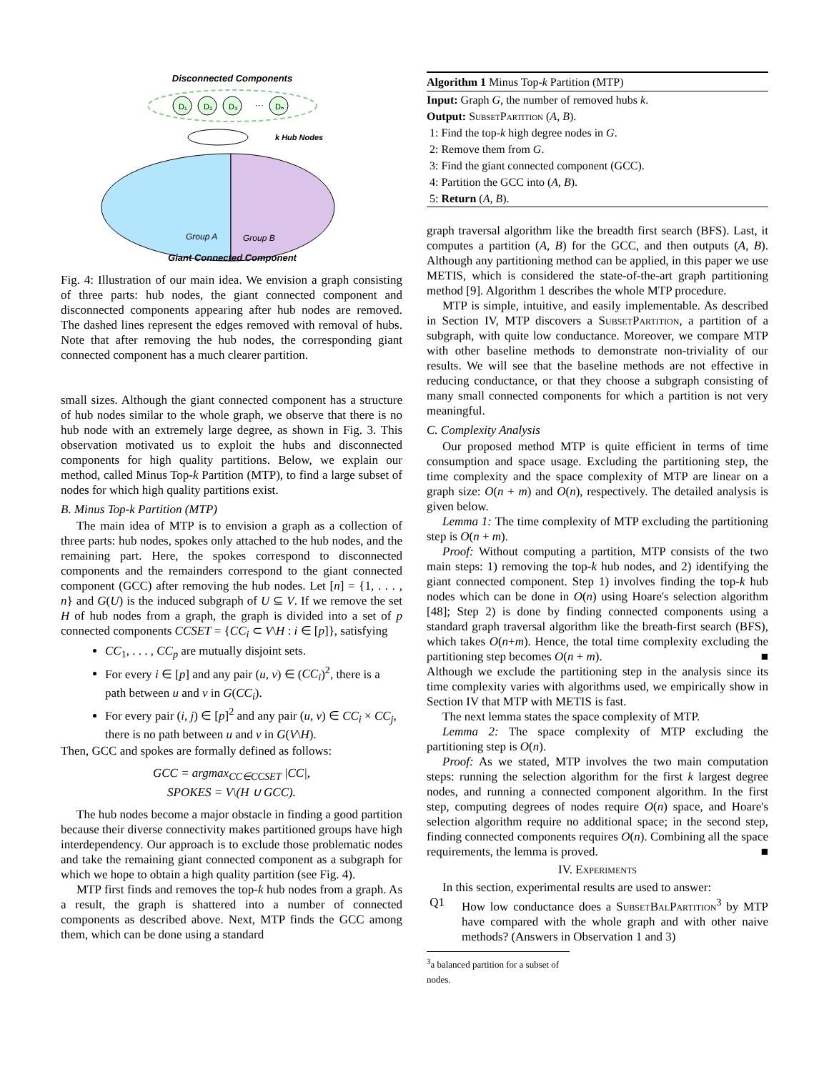Disconnected Components
D₁
D₂
D₃
···
Dₙ
k Hub Nodes
Group A
Group B
Giant Connected Component
Fig. 4: Illustration of our main idea. We envision a graph consisting of three parts: hub nodes, the giant connected component and disconnected components appearing after hub nodes are removed. The dashed lines represent the edges removed with removal of hubs. Note that after removing the hub nodes, the corresponding giant connected component has a much clearer partition.
small sizes. Although the giant connected component has a structure of hub nodes similar to the whole graph, we observe that there is no hub node with an extremely large degree, as shown in Fig. 3. This observation motivated us to exploit the hubs and disconnected components for high quality partitions. Below, we explain our method, called Minus Top-k Partition (MTP), to find a large subset of nodes for which high quality partitions exist.
B. Minus Top-k Partition (MTP)
The main idea of MTP is to envision a graph as a collection of three parts: hub nodes, spokes only attached to the hub nodes, and the remaining part. Here, the spokes correspond to disconnected components and the remainders correspond to the giant connected component (GCC) after removing the hub nodes. Let [n] = {1, . . . , n} and G(U) is the induced subgraph of U ⊆ V. If we remove the set H of hub nodes from a graph, the graph is divided into a set of p connected components CCSET = {CC<sub>i</sub> ⊂ V\H : i ∈ [p]}, satisfying
CC<sub>1</sub>, . . . , CC<sub>p</sub> are mutually disjoint sets.
For every i ∈ [p] and any pair (u, v) ∈ (CC<sub>i</sub>)<sup>2</sup>, there is a path between u and v in G(CC<sub>i</sub>).
For every pair (i, j) ∈ [p]<sup>2</sup> and any pair (u, v) ∈ CC<sub>i</sub> × CC<sub>j</sub>, there is no path between u and v in G(V\H).
Then, GCC and spokes are formally defined as follows:
GCC = argmax<sub>CC∈CCSET</sub> |CC|,
SPOKES = V\(H ∪ GCC).
The hub nodes become a major obstacle in finding a good partition because their diverse connectivity makes partitioned groups have high interdependency. Our approach is to exclude those problematic nodes and take the remaining giant connected component as a subgraph for which we hope to obtain a high quality partition (see Fig. 4).
MTP first finds and removes the top-k hub nodes from a graph. As a result, the graph is shattered into a number of connected components as described above. Next, MTP finds the GCC among them, which can be done using a standard
Algorithm 1 Minus Top-k Partition (MTP)
Input: Graph G, the number of removed hubs k.
Output: SubsetPartition (A, B).
1: Find the top-k high degree nodes in G.
2: Remove them from G.
3: Find the giant connected component (GCC).
4: Partition the GCC into (A, B).
5: Return (A, B).
graph traversal algorithm like the breadth first search (BFS). Last, it computes a partition (A, B) for the GCC, and then outputs (A, B). Although any partitioning method can be applied, in this paper we use METIS, which is considered the state-of-the-art graph partitioning method [9]. Algorithm 1 describes the whole MTP procedure.
MTP is simple, intuitive, and easily implementable. As described in Section IV, MTP discovers a SubsetPartition, a partition of a subgraph, with quite low conductance. Moreover, we compare MTP with other baseline methods to demonstrate non-triviality of our results. We will see that the baseline methods are not effective in reducing conductance, or that they choose a subgraph consisting of many small connected components for which a partition is not very meaningful.
C. Complexity Analysis
Our proposed method MTP is quite efficient in terms of time consumption and space usage. Excluding the partitioning step, the time complexity and the space complexity of MTP are linear on a graph size: O(n + m) and O(n), respectively. The detailed analysis is given below.
Lemma 1: The time complexity of MTP excluding the partitioning step is O(n + m).
Proof: Without computing a partition, MTP consists of the two main steps: 1) removing the top-k hub nodes, and 2) identifying the giant connected component. Step 1) involves finding the top-k hub nodes which can be done in O(n) using Hoare's selection algorithm [48]; Step 2) is done by finding connected components using a standard graph traversal algorithm like the breath-first search (BFS), which takes O(n+m). Hence, the total time complexity excluding the partitioning step becomes O(n + m). ■
Although we exclude the partitioning step in the analysis since its time complexity varies with algorithms used, we empirically show in Section IV that MTP with METIS is fast.
The next lemma states the space complexity of MTP.
Lemma 2: The space complexity of MTP excluding the partitioning step is O(n).
Proof: As we stated, MTP involves the two main computation steps: running the selection algorithm for the first k largest degree nodes, and running a connected component algorithm. In the first step, computing degrees of nodes require O(n) space, and Hoare's selection algorithm require no additional space; in the second step, finding connected components requires O(n). Combining all the space requirements, the lemma is proved. ■
IV. Experiments
In this section, experimental results are used to answer:
Q1 How low conductance does a SubsetBalPartition<sup>3</sup> by MTP have compared with the whole graph and with other naive methods? (Answers in Observation 1 and 3)
<sup>3</sup> a balanced partition for a subset of nodes.